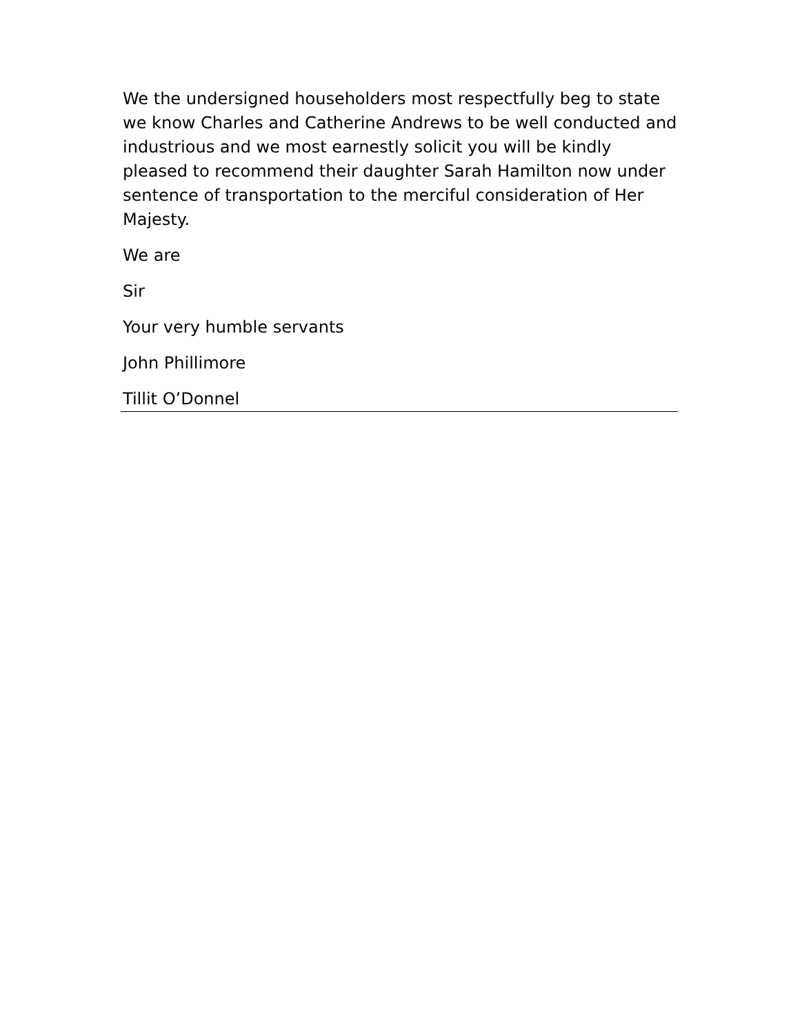We the undersigned householders most respectfully beg to state we know Charles and Catherine Andrews to be well conducted and industrious and we most earnestly solicit you will be kindly pleased to recommend their daughter Sarah Hamilton now under sentence of transportation to the merciful consideration of Her Majesty.
We are
Sir
Your very humble servants
John Phillimore
Tillit O’Donnel